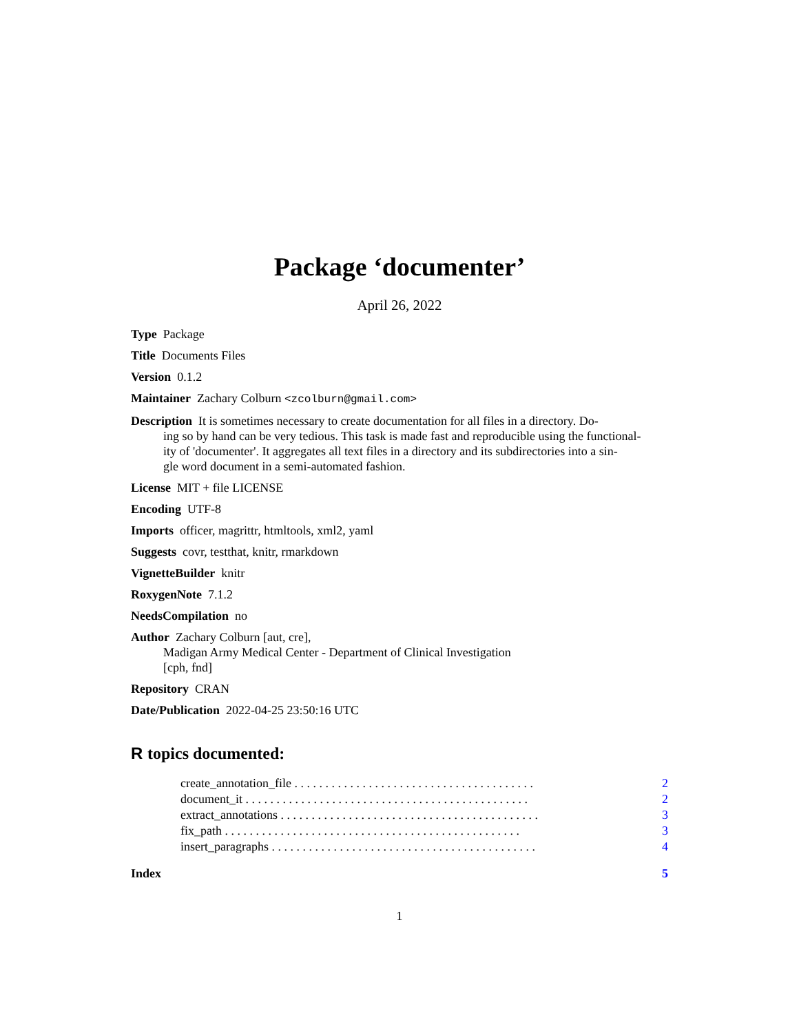Package ‘documenter’
April 26, 2022
Type Package
Title Documents Files
Version 0.1.2
Maintainer Zachary Colburn <zcolburn@gmail.com>
Description It is sometimes necessary to create documentation for all files in a directory. Do-
ing so by hand can be very tedious. This task is made fast and reproducible using the functional-
ity of 'documenter'. It aggregates all text files in a directory and its subdirectories into a sin-
gle word document in a semi-automated fashion.
License MIT + file LICENSE
Encoding UTF-8
Imports officer, magrittr, htmltools, xml2, yaml
Suggests covr, testthat, knitr, rmarkdown
VignetteBuilder knitr
RoxygenNote 7.1.2
NeedsCompilation no
Author Zachary Colburn [aut, cre],
Madigan Army Medical Center - Department of Clinical Investigation
[cph, fnd]
Repository CRAN
Date/Publication 2022-04-25 23:50:16 UTC
R topics documented:
create_annotation_file . . . . . . . . . . . . . . . . . . . . . . . . . . . . . . . . . . . . . . . 2
document_it . . . . . . . . . . . . . . . . . . . . . . . . . . . . . . . . . . . . . . . . . . . . . . 2
extract_annotations . . . . . . . . . . . . . . . . . . . . . . . . . . . . . . . . . . . . . . . . . . 3
fix_path . . . . . . . . . . . . . . . . . . . . . . . . . . . . . . . . . . . . . . . . . . . . . . . . 3
insert_paragraphs . . . . . . . . . . . . . . . . . . . . . . . . . . . . . . . . . . . . . . . . . . . 4
Index 5
1